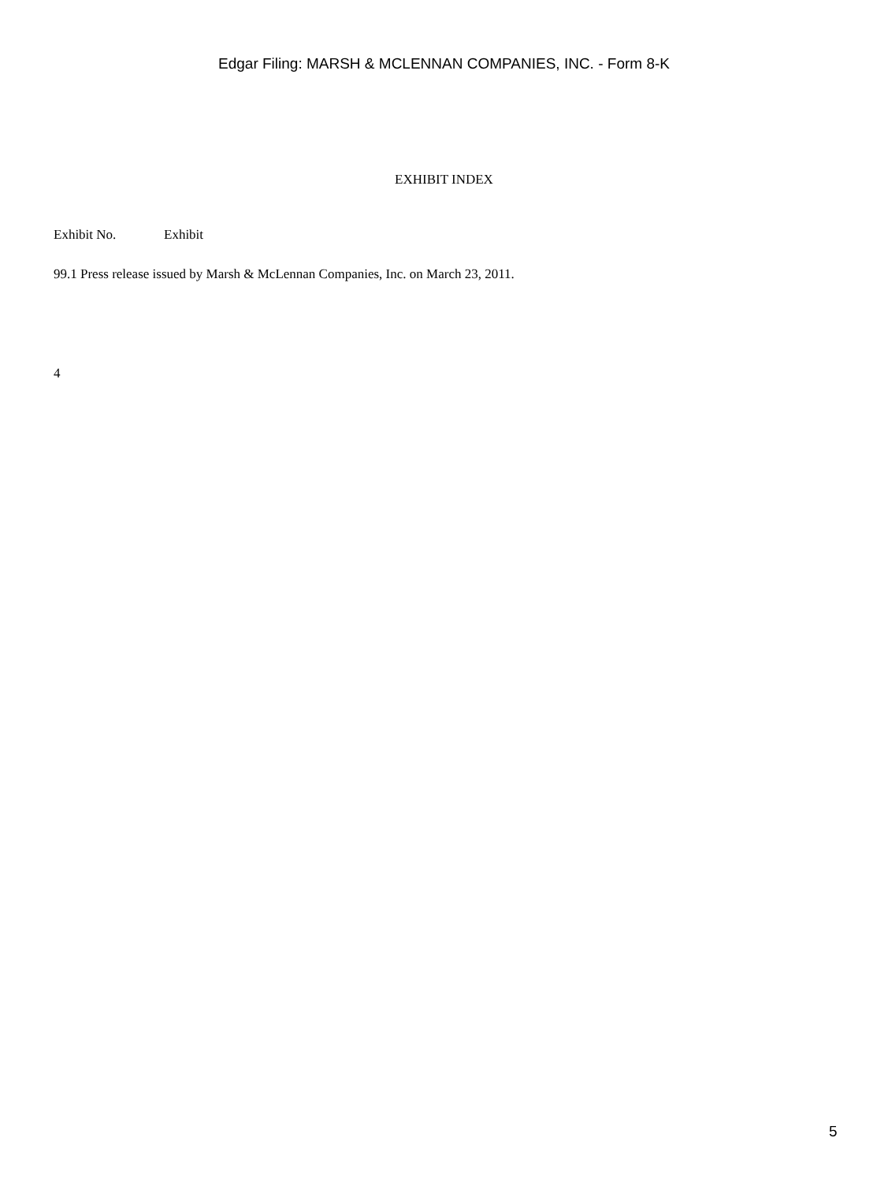Edgar Filing: MARSH & MCLENNAN COMPANIES, INC. - Form 8-K
EXHIBIT INDEX
| Exhibit No. | Exhibit |
| --- | --- |
| 99.1 Press release issued by Marsh & McLennan Companies, Inc. on March 23, 2011. | |
4
5